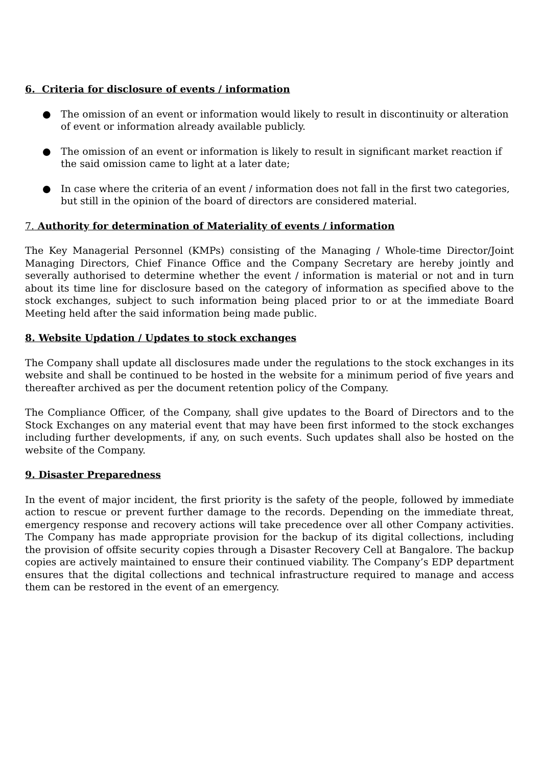6. Criteria for disclosure of events / information
● The omission of an event or information would likely to result in discontinuity or alteration of event or information already available publicly.
● The omission of an event or information is likely to result in significant market reaction if the said omission came to light at a later date;
● In case where the criteria of an event / information does not fall in the first two categories, but still in the opinion of the board of directors are considered material.
7. Authority for determination of Materiality of events / information
The Key Managerial Personnel (KMPs) consisting of the Managing / Whole-time Director/Joint Managing Directors, Chief Finance Office and the Company Secretary are hereby jointly and severally authorised to determine whether the event / information is material or not and in turn about its time line for disclosure based on the category of information as specified above to the stock exchanges, subject to such information being placed prior to or at the immediate Board Meeting held after the said information being made public.
8. Website Updation / Updates to stock exchanges
The Company shall update all disclosures made under the regulations to the stock exchanges in its website and shall be continued to be hosted in the website for a minimum period of five years and thereafter archived as per the document retention policy of the Company.
The Compliance Officer, of the Company, shall give updates to the Board of Directors and to the Stock Exchanges on any material event that may have been first informed to the stock exchanges including further developments, if any, on such events. Such updates shall also be hosted on the website of the Company.
9. Disaster Preparedness
In the event of major incident, the first priority is the safety of the people, followed by immediate action to rescue or prevent further damage to the records. Depending on the immediate threat, emergency response and recovery actions will take precedence over all other Company activities. The Company has made appropriate provision for the backup of its digital collections, including the provision of offsite security copies through a Disaster Recovery Cell at Bangalore. The backup copies are actively maintained to ensure their continued viability. The Company’s EDP department ensures that the digital collections and technical infrastructure required to manage and access them can be restored in the event of an emergency.